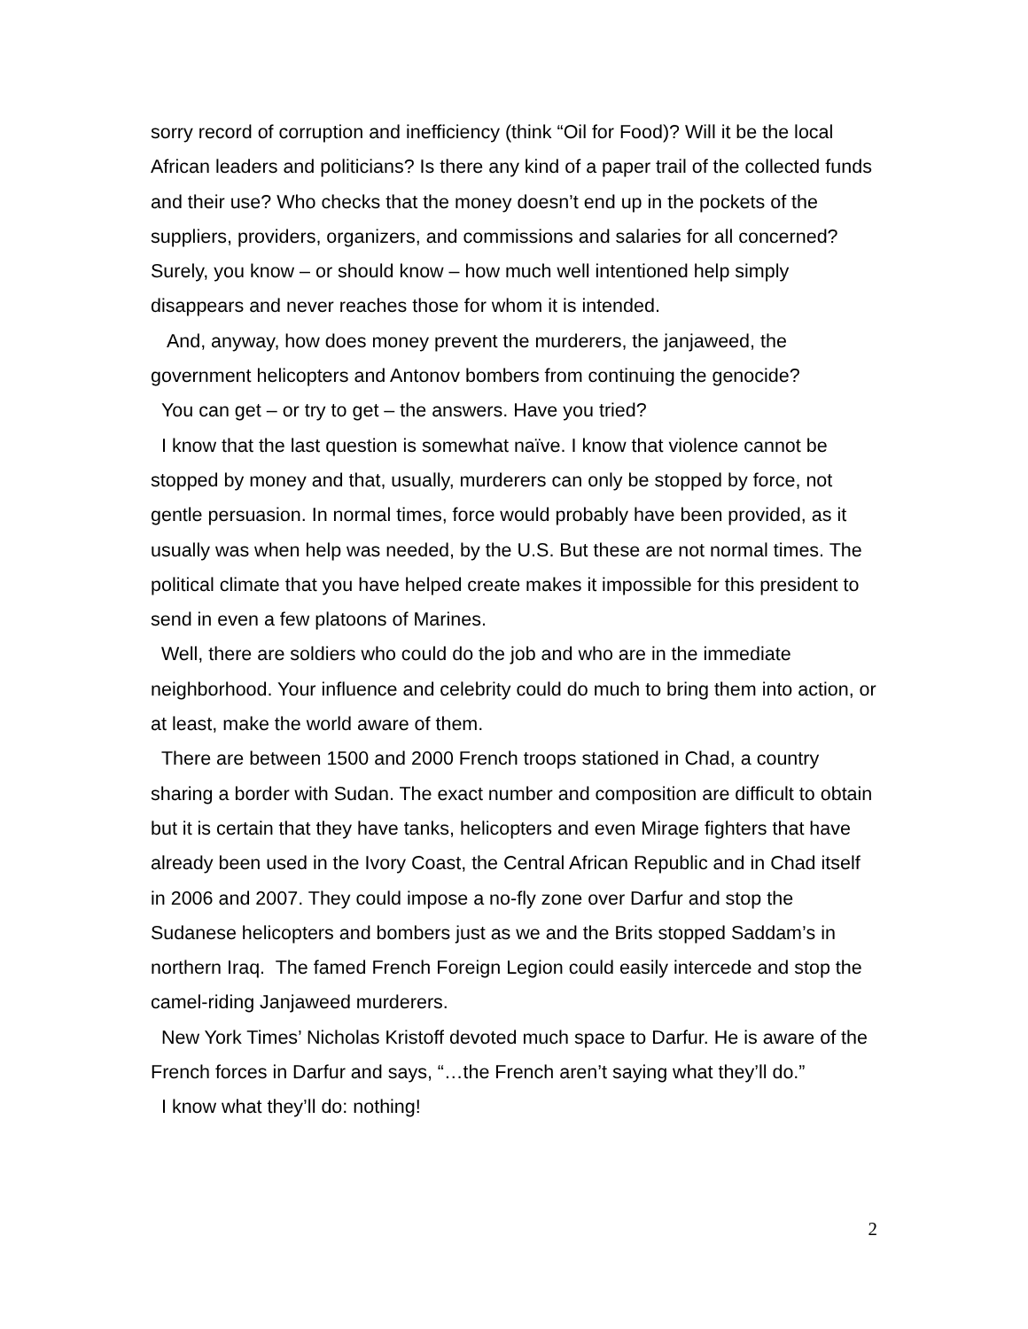sorry record of corruption and inefficiency (think “Oil for Food)? Will it be the local African leaders and politicians? Is there any kind of a paper trail of the collected funds and their use? Who checks that the money doesn’t end up in the pockets of the suppliers, providers, organizers, and commissions and salaries for all concerned? Surely, you know – or should know – how much well intentioned help simply disappears and never reaches those for whom it is intended.
And, anyway, how does money prevent the murderers, the janjaweed, the government helicopters and Antonov bombers from continuing the genocide?
You can get – or try to get – the answers. Have you tried?
I know that the last question is somewhat naïve. I know that violence cannot be stopped by money and that, usually, murderers can only be stopped by force, not gentle persuasion. In normal times, force would probably have been provided, as it usually was when help was needed, by the U.S. But these are not normal times. The political climate that you have helped create makes it impossible for this president to send in even a few platoons of Marines.
Well, there are soldiers who could do the job and who are in the immediate neighborhood. Your influence and celebrity could do much to bring them into action, or at least, make the world aware of them.
There are between 1500 and 2000 French troops stationed in Chad, a country sharing a border with Sudan. The exact number and composition are difficult to obtain but it is certain that they have tanks, helicopters and even Mirage fighters that have already been used in the Ivory Coast, the Central African Republic and in Chad itself in 2006 and 2007. They could impose a no-fly zone over Darfur and stop the Sudanese helicopters and bombers just as we and the Brits stopped Saddam’s in northern Iraq. The famed French Foreign Legion could easily intercede and stop the camel-riding Janjaweed murderers.
New York Times’ Nicholas Kristoff devoted much space to Darfur. He is aware of the French forces in Darfur and says, “…the French aren’t saying what they’ll do.”
I know what they’ll do: nothing!
2